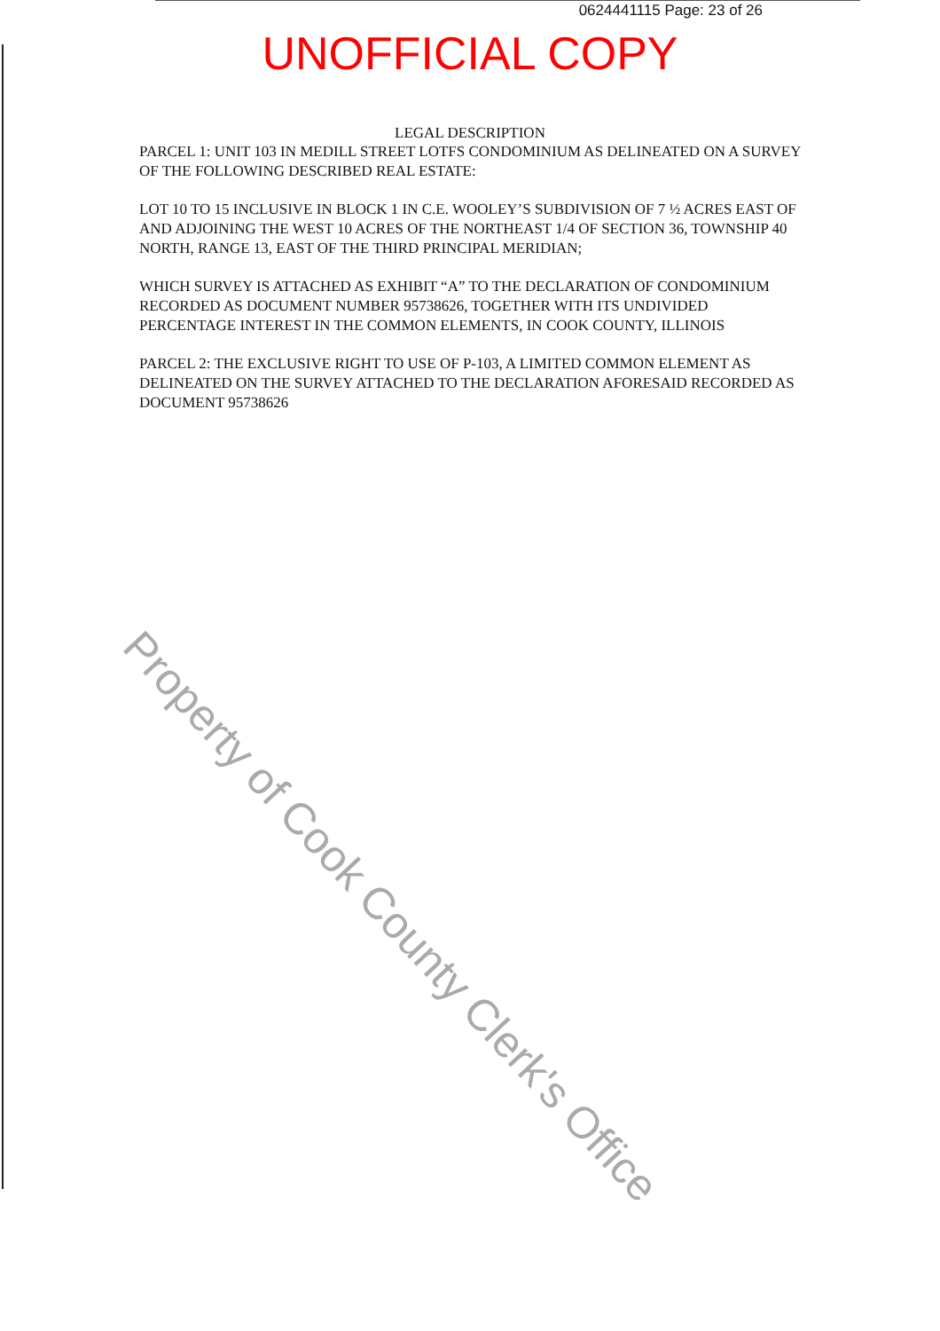0624441115 Page: 23 of 26
UNOFFICIAL COPY
LEGAL DESCRIPTION
PARCEL 1: UNIT 103 IN MEDILL STREET LOTFS CONDOMINIUM AS DELINEATED ON A SURVEY OF THE FOLLOWING DESCRIBED REAL ESTATE:
LOT 10 TO 15 INCLUSIVE IN BLOCK 1 IN C.E. WOOLEY’S SUBDIVISION OF 7 ½ ACRES EAST OF AND ADJOINING THE WEST 10 ACRES OF THE NORTHEAST 1/4 OF SECTION 36, TOWNSHIP 40 NORTH, RANGE 13, EAST OF THE THIRD PRINCIPAL MERIDIAN;
WHICH SURVEY IS ATTACHED AS EXHIBIT “A” TO THE DECLARATION OF CONDOMINIUM RECORDED AS DOCUMENT NUMBER 95738626, TOGETHER WITH ITS UNDIVIDED PERCENTAGE INTEREST IN THE COMMON ELEMENTS, IN COOK COUNTY, ILLINOIS
PARCEL 2: THE EXCLUSIVE RIGHT TO USE OF P-103, A LIMITED COMMON ELEMENT AS DELINEATED ON THE SURVEY ATTACHED TO THE DECLARATION AFORESAID RECORDED AS DOCUMENT 95738626
Property of Cook County Clerk's Office